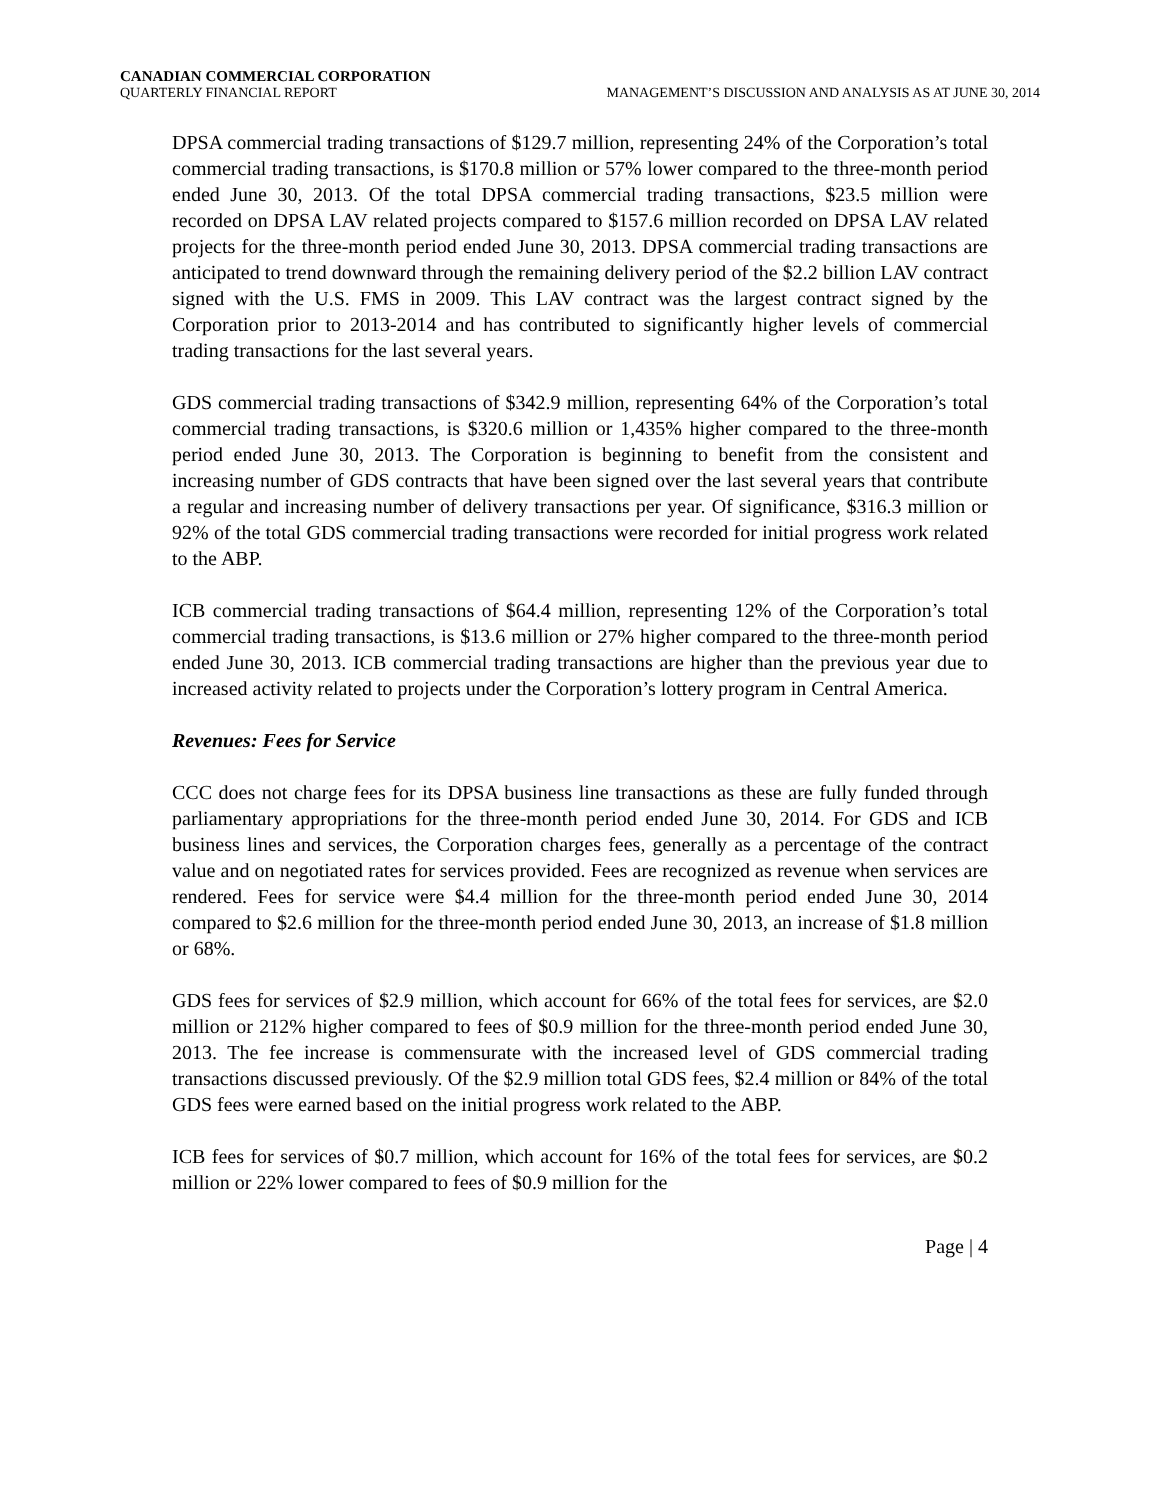CANADIAN COMMERCIAL CORPORATION
QUARTERLY FINANCIAL REPORT
MANAGEMENT’S DISCUSSION AND ANALYSIS AS AT JUNE 30, 2014
DPSA commercial trading transactions of $129.7 million, representing 24% of the Corporation’s total commercial trading transactions, is $170.8 million or 57% lower compared to the three-month period ended June 30, 2013. Of the total DPSA commercial trading transactions, $23.5 million were recorded on DPSA LAV related projects compared to $157.6 million recorded on DPSA LAV related projects for the three-month period ended June 30, 2013. DPSA commercial trading transactions are anticipated to trend downward through the remaining delivery period of the $2.2 billion LAV contract signed with the U.S. FMS in 2009. This LAV contract was the largest contract signed by the Corporation prior to 2013-2014 and has contributed to significantly higher levels of commercial trading transactions for the last several years.
GDS commercial trading transactions of $342.9 million, representing 64% of the Corporation’s total commercial trading transactions, is $320.6 million or 1,435% higher compared to the three-month period ended June 30, 2013. The Corporation is beginning to benefit from the consistent and increasing number of GDS contracts that have been signed over the last several years that contribute a regular and increasing number of delivery transactions per year. Of significance, $316.3 million or 92% of the total GDS commercial trading transactions were recorded for initial progress work related to the ABP.
ICB commercial trading transactions of $64.4 million, representing 12% of the Corporation’s total commercial trading transactions, is $13.6 million or 27% higher compared to the three-month period ended June 30, 2013. ICB commercial trading transactions are higher than the previous year due to increased activity related to projects under the Corporation’s lottery program in Central America.
Revenues: Fees for Service
CCC does not charge fees for its DPSA business line transactions as these are fully funded through parliamentary appropriations for the three-month period ended June 30, 2014. For GDS and ICB business lines and services, the Corporation charges fees, generally as a percentage of the contract value and on negotiated rates for services provided. Fees are recognized as revenue when services are rendered. Fees for service were $4.4 million for the three-month period ended June 30, 2014 compared to $2.6 million for the three-month period ended June 30, 2013, an increase of $1.8 million or 68%.
GDS fees for services of $2.9 million, which account for 66% of the total fees for services, are $2.0 million or 212% higher compared to fees of $0.9 million for the three-month period ended June 30, 2013. The fee increase is commensurate with the increased level of GDS commercial trading transactions discussed previously. Of the $2.9 million total GDS fees, $2.4 million or 84% of the total GDS fees were earned based on the initial progress work related to the ABP.
ICB fees for services of $0.7 million, which account for 16% of the total fees for services, are $0.2 million or 22% lower compared to fees of $0.9 million for the
Page | 4